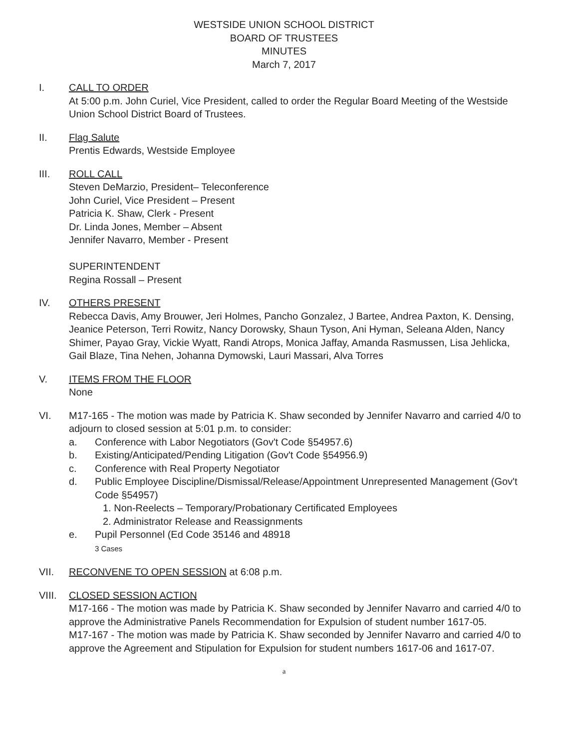WESTSIDE UNION SCHOOL DISTRICT
BOARD OF TRUSTEES
MINUTES
March 7, 2017
I. CALL TO ORDER
At 5:00 p.m. John Curiel, Vice President, called to order the Regular Board Meeting of the Westside Union School District Board of Trustees.
II. Flag Salute
Prentis Edwards, Westside Employee
III. ROLL CALL
Steven DeMarzio, President– Teleconference
John Curiel, Vice President – Present
Patricia K. Shaw, Clerk - Present
Dr. Linda Jones, Member – Absent
Jennifer Navarro, Member - Present
SUPERINTENDENT
Regina Rossall – Present
IV. OTHERS PRESENT
Rebecca Davis, Amy Brouwer, Jeri Holmes, Pancho Gonzalez, J Bartee, Andrea Paxton, K. Densing, Jeanice Peterson, Terri Rowitz, Nancy Dorowsky, Shaun Tyson, Ani Hyman, Seleana Alden, Nancy Shimer, Payao Gray, Vickie Wyatt, Randi Atrops, Monica Jaffay, Amanda Rasmussen, Lisa Jehlicka, Gail Blaze, Tina Nehen, Johanna Dymowski, Lauri Massari, Alva Torres
V. ITEMS FROM THE FLOOR
None
VI. M17-165 - The motion was made by Patricia K. Shaw seconded by Jennifer Navarro and carried 4/0 to adjourn to closed session at 5:01 p.m. to consider:
a. Conference with Labor Negotiators (Gov't Code §54957.6)
b. Existing/Anticipated/Pending Litigation (Gov't Code §54956.9)
c. Conference with Real Property Negotiator
d. Public Employee Discipline/Dismissal/Release/Appointment Unrepresented Management (Gov't Code §54957)
1. Non-Reelects – Temporary/Probationary Certificated Employees
2. Administrator Release and Reassignments
e. Pupil Personnel (Ed Code 35146 and 48918
3 Cases
VII. RECONVENE TO OPEN SESSION at 6:08 p.m.
VIII. CLOSED SESSION ACTION
M17-166 - The motion was made by Patricia K. Shaw seconded by Jennifer Navarro and carried 4/0 to approve the Administrative Panels Recommendation for Expulsion of student number 1617-05.
M17-167 - The motion was made by Patricia K. Shaw seconded by Jennifer Navarro and carried 4/0 to approve the Agreement and Stipulation for Expulsion for student numbers 1617-06 and 1617-07.
a